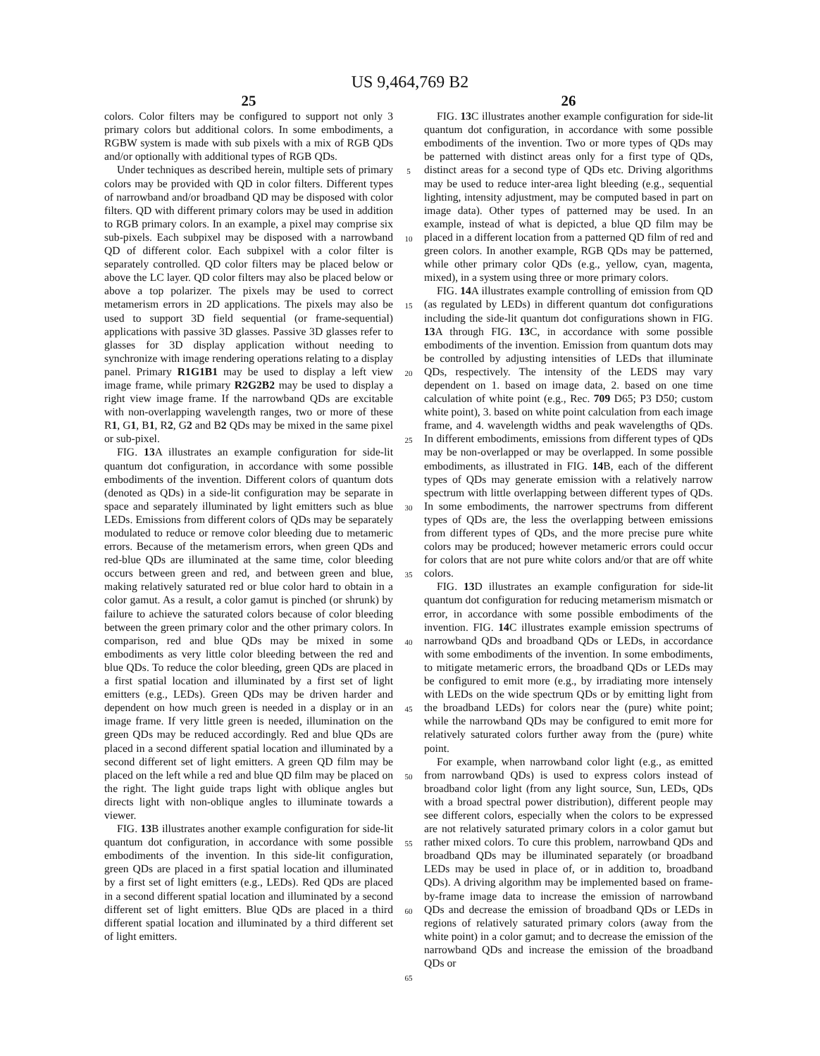US 9,464,769 B2
25
colors. Color filters may be configured to support not only 3 primary colors but additional colors. In some embodiments, a RGBW system is made with sub pixels with a mix of RGB QDs and/or optionally with additional types of RGB QDs.
Under techniques as described herein, multiple sets of primary colors may be provided with QD in color filters. Different types of narrowband and/or broadband QD may be disposed with color filters. QD with different primary colors may be used in addition to RGB primary colors. In an example, a pixel may comprise six sub-pixels. Each subpixel may be disposed with a narrowband QD of different color. Each subpixel with a color filter is separately controlled. QD color filters may be placed below or above the LC layer. QD color filters may also be placed below or above a top polarizer. The pixels may be used to correct metamerism errors in 2D applications. The pixels may also be used to support 3D field sequential (or frame-sequential) applications with passive 3D glasses. Passive 3D glasses refer to glasses for 3D display application without needing to synchronize with image rendering operations relating to a display panel. Primary R1G1B1 may be used to display a left view image frame, while primary R2G2B2 may be used to display a right view image frame. If the narrowband QDs are excitable with non-overlapping wavelength ranges, two or more of these R1, G1, B1, R2, G2 and B2 QDs may be mixed in the same pixel or sub-pixel.
FIG. 13 A illustrates an example configuration for side-lit quantum dot configuration, in accordance with some possible embodiments of the invention. Different colors of quantum dots (denoted as QDs) in a side-lit configuration may be separate in space and separately illuminated by light emitters such as blue LEDs. Emissions from different colors of QDs may be separately modulated to reduce or remove color bleeding due to metameric errors. Because of the metamerism errors, when green QDs and red-blue QDs are illuminated at the same time, color bleeding occurs between green and red, and between green and blue, making relatively saturated red or blue color hard to obtain in a color gamut. As a result, a color gamut is pinched (or shrunk) by failure to achieve the saturated colors because of color bleeding between the green primary color and the other primary colors. In comparison, red and blue QDs may be mixed in some embodiments as very little color bleeding between the red and blue QDs. To reduce the color bleeding, green QDs are placed in a first spatial location and illuminated by a first set of light emitters (e.g., LEDs). Green QDs may be driven harder and dependent on how much green is needed in a display or in an image frame. If very little green is needed, illumination on the green QDs may be reduced accordingly. Red and blue QDs are placed in a second different spatial location and illuminated by a second different set of light emitters. A green QD film may be placed on the left while a red and blue QD film may be placed on the right. The light guide traps light with oblique angles but directs light with non-oblique angles to illuminate towards a viewer.
FIG. 13 B illustrates another example configuration for side-lit quantum dot configuration, in accordance with some possible embodiments of the invention. In this side-lit configuration, green QDs are placed in a first spatial location and illuminated by a first set of light emitters (e.g., LEDs). Red QDs are placed in a second different spatial location and illuminated by a second different set of light emitters. Blue QDs are placed in a third different spatial location and illuminated by a third different set of light emitters.
5
10
15
20
25
30
35
40
45
50
55
60
65
26
FIG. 13 C illustrates another example configuration for side-lit quantum dot configuration, in accordance with some possible embodiments of the invention. Two or more types of QDs may be patterned with distinct areas only for a first type of QDs, distinct areas for a second type of QDs etc. Driving algorithms may be used to reduce inter-area light bleeding (e.g., sequential lighting, intensity adjustment, may be computed based in part on image data). Other types of patterned may be used. In an example, instead of what is depicted, a blue QD film may be placed in a different location from a patterned QD film of red and green colors. In another example, RGB QDs may be patterned, while other primary color QDs (e.g., yellow, cyan, magenta, mixed), in a system using three or more primary colors.
FIG. 14 A illustrates example controlling of emission from QD (as regulated by LEDs) in different quantum dot configurations including the side-lit quantum dot configurations shown in FIG. 13 A through FIG. 13 C, in accordance with some possible embodiments of the invention. Emission from quantum dots may be controlled by adjusting intensities of LEDs that illuminate QDs, respectively. The intensity of the LEDS may vary dependent on 1. based on image data, 2. based on one time calculation of white point (e.g., Rec. 709 D65; P3 D50; custom white point), 3. based on white point calculation from each image frame, and 4. wavelength widths and peak wavelengths of QDs. In different embodiments, emissions from different types of QDs may be non-overlapped or may be overlapped. In some possible embodiments, as illustrated in FIG. 14 B, each of the different types of QDs may generate emission with a relatively narrow spectrum with little overlapping between different types of QDs. In some embodiments, the narrower spectrums from different types of QDs are, the less the overlapping between emissions from different types of QDs, and the more precise pure white colors may be produced; however metameric errors could occur for colors that are not pure white colors and/or that are off white colors.
FIG. 13 D illustrates an example configuration for side-lit quantum dot configuration for reducing metamerism mismatch or error, in accordance with some possible embodiments of the invention. FIG. 14 C illustrates example emission spectrums of narrowband QDs and broadband QDs or LEDs, in accordance with some embodiments of the invention. In some embodiments, to mitigate metameric errors, the broadband QDs or LEDs may be configured to emit more (e.g., by irradiating more intensely with LEDs on the wide spectrum QDs or by emitting light from the broadband LEDs) for colors near the (pure) white point; while the narrowband QDs may be configured to emit more for relatively saturated colors further away from the (pure) white point.
For example, when narrowband color light (e.g., as emitted from narrowband QDs) is used to express colors instead of broadband color light (from any light source, Sun, LEDs, QDs with a broad spectral power distribution), different people may see different colors, especially when the colors to be expressed are not relatively saturated primary colors in a color gamut but rather mixed colors. To cure this problem, narrowband QDs and broadband QDs may be illuminated separately (or broadband LEDs may be used in place of, or in addition to, broadband QDs). A driving algorithm may be implemented based on frame-by-frame image data to increase the emission of narrowband QDs and decrease the emission of broadband QDs or LEDs in regions of relatively saturated primary colors (away from the white point) in a color gamut; and to decrease the emission of the narrowband QDs and increase the emission of the broadband QDs or